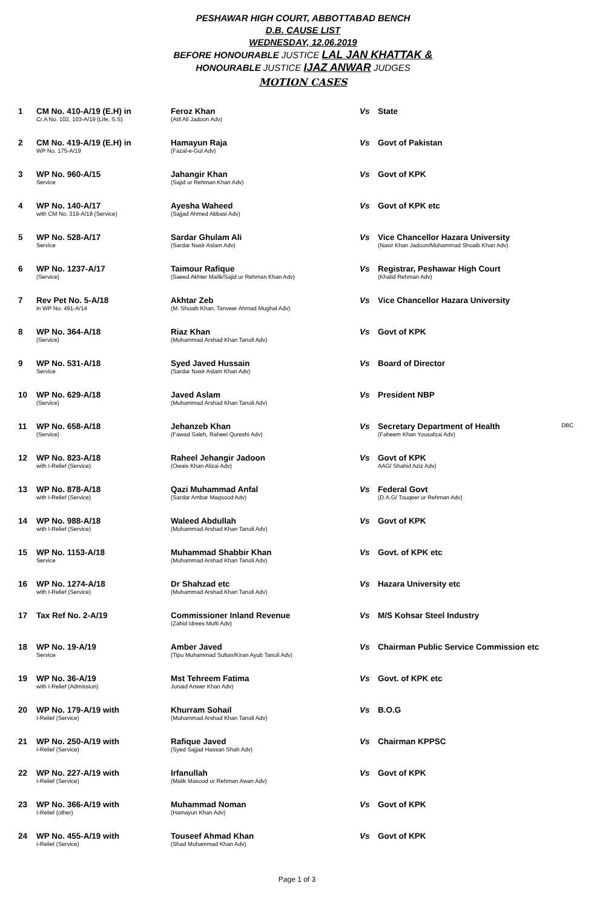PESHAWAR HIGH COURT, ABBOTTABAD BENCH
D.B. CAUSE LIST
WEDNESDAY, 12.06.2019
BEFORE HONOURABLE JUSTICE LAL JAN KHATTAK &
HONOURABLE JUSTICE IJAZ ANWAR JUDGES
MOTION CASES
| 1 | CM No. 410-A/19 (E.H) in Cr.A No. 102, 103-A/19 (Life, S.S) | Feroz Khan (Atif Ali Jadoon Adv) | Vs | State | |
| 2 | CM No. 419-A/19 (E.H) in WP No. 175-A/19 | Hamayun Raja (Fazal-e-Gul Adv) | Vs | Govt of Pakistan | |
| 3 | WP No. 960-A/15 Service | Jahangir Khan (Sajid ur Rehman Khan Adv) | Vs | Govt of KPK | |
| 4 | WP No. 140-A/17 with CM No. 319-A/18 (Service) | Ayesha Waheed (Sajjad Ahmed Abbasi Adv) | Vs | Govt of KPK etc | |
| 5 | WP No. 528-A/17 Service | Sardar Ghulam Ali (Sardar Nasir Aslam Adv) | Vs | Vice Chancellor Hazara University (Nasir Khan Jadoon/Muhammad Shoaib Khan Adv) | |
| 6 | WP No. 1237-A/17 (Service) | Taimour Rafique (Saeed Akhter Malik/Sajid ur Rehman Khan Adv) | Vs | Registrar, Peshawar High Court (Khalid Rehman Adv) | |
| 7 | Rev Pet No. 5-A/18 in WP No. 491-A/14 | Akhtar Zeb (M. Shoaib Khan, Tanveer Ahmad Mughal Adv) | Vs | Vice Chancellor Hazara University | |
| 8 | WP No. 364-A/18 (Service) | Riaz Khan (Muhammad Arshad Khan Tanoli Adv) | Vs | Govt of KPK | |
| 9 | WP No. 531-A/18 Service | Syed Javed Hussain (Sardar Nasir Aslam Khan Adv) | Vs | Board of Director | |
| 10 | WP No. 629-A/18 (Service) | Javed Aslam (Muhammad Arshad Khan Tanoli Adv) | Vs | President NBP | |
| 11 | WP No. 658-A/18 (Service) | Jehanzeb Khan (Fawad Saleh, Raheel Qureshi Adv) | Vs | Secretary Department of Health (Faheem Khan Yousafzai Adv) | DBC |
| 12 | WP No. 823-A/18 with I-Relief (Service) | Raheel Jehangir Jadoon (Owais Khan Alizai Adv) | Vs | Govt of KPK AAG/ Shahid Aziz Adv) | |
| 13 | WP No. 878-A/18 with I-Relief (Service) | Qazi Muhammad Anfal (Sardar Ambar Maqsood Adv) | Vs | Federal Govt (D.A.G/ Touqeer ur Rehman Adv) | |
| 14 | WP No. 988-A/18 with I-Relief (Service) | Waleed Abdullah (Muhammad Arshad Khan Tanoli Adv) | Vs | Govt of KPK | |
| 15 | WP No. 1153-A/18 Service | Muhammad Shabbir Khan (Muhammad Arshad Khan Tanoli Adv) | Vs | Govt. of KPK etc | |
| 16 | WP No. 1274-A/18 with I-Relief (Service) | Dr Shahzad etc (Muhammad Arshad Khan Tanoli Adv) | Vs | Hazara University etc | |
| 17 | Tax Ref No. 2-A/19 | Commissioner Inland Revenue (Zahid Idrees Mufti Adv) | Vs | M/S Kohsar Steel Industry | |
| 18 | WP No. 19-A/19 Service | Amber Javed (Tipu Muhammad Sultan/Kiran Ayub Tanoli Adv) | Vs | Chairman Public Service Commission etc | |
| 19 | WP No. 36-A/19 with I-Relief (Admission) | Mst Tehreem Fatima Junaid Anwer Khan Adv) | Vs | Govt. of KPK etc | |
| 20 | WP No. 179-A/19 with I-Relief (Service) | Khurram Sohail (Muhammad Arshad Khan Tanoli Adv) | Vs | B.O.G | |
| 21 | WP No. 250-A/19 with I-Relief (Service) | Rafique Javed (Syed Sajjad Hassan Shah Adv) | Vs | Chairman KPPSC | |
| 22 | WP No. 227-A/19 with I-Relief (Service) | Irfanullah (Malik Masood ur Rehman Awan Adv) | Vs | Govt of KPK | |
| 23 | WP No. 366-A/19 with I-Relief (other) | Muhammad Noman (Hamayun Khan Adv) | Vs | Govt of KPK | |
| 24 | WP No. 455-A/19 with I-Relief (Service) | Touseef Ahmad Khan (Shad Muhammad Khan Adv) | Vs | Govt of KPK | |
Page 1 of 3